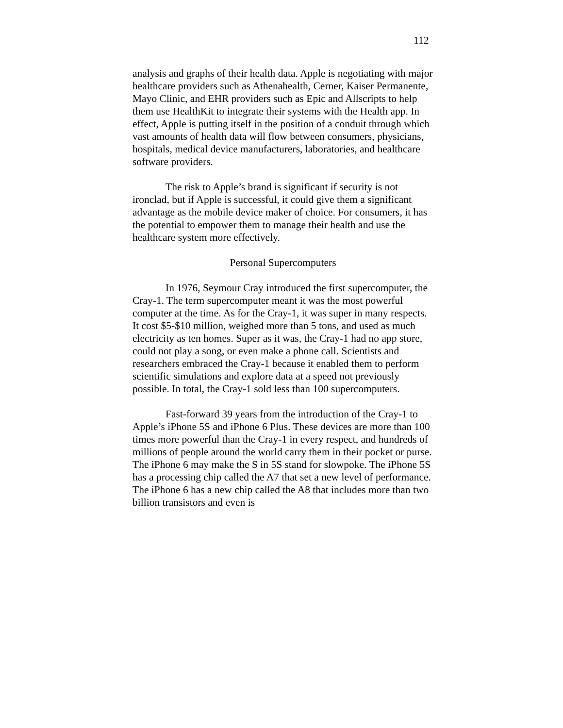112
analysis and graphs of their health data. Apple is negotiating with major healthcare providers such as Athenahealth, Cerner, Kaiser Permanente, Mayo Clinic, and EHR providers such as Epic and Allscripts to help them use HealthKit to integrate their systems with the Health app. In effect, Apple is putting itself in the position of a conduit through which vast amounts of health data will flow between consumers, physicians, hospitals, medical device manufacturers, laboratories, and healthcare software providers.
The risk to Apple’s brand is significant if security is not ironclad, but if Apple is successful, it could give them a significant advantage as the mobile device maker of choice. For consumers, it has the potential to empower them to manage their health and use the healthcare system more effectively.
Personal Supercomputers
In 1976, Seymour Cray introduced the first supercomputer, the Cray-1. The term supercomputer meant it was the most powerful computer at the time. As for the Cray-1, it was super in many respects. It cost $5-$10 million, weighed more than 5 tons, and used as much electricity as ten homes. Super as it was, the Cray-1 had no app store, could not play a song, or even make a phone call. Scientists and researchers embraced the Cray-1 because it enabled them to perform scientific simulations and explore data at a speed not previously possible. In total, the Cray-1 sold less than 100 supercomputers.
Fast-forward 39 years from the introduction of the Cray-1 to Apple’s iPhone 5S and iPhone 6 Plus. These devices are more than 100 times more powerful than the Cray-1 in every respect, and hundreds of millions of people around the world carry them in their pocket or purse. The iPhone 6 may make the S in 5S stand for slowpoke. The iPhone 5S has a processing chip called the A7 that set a new level of performance. The iPhone 6 has a new chip called the A8 that includes more than two billion transistors and even is